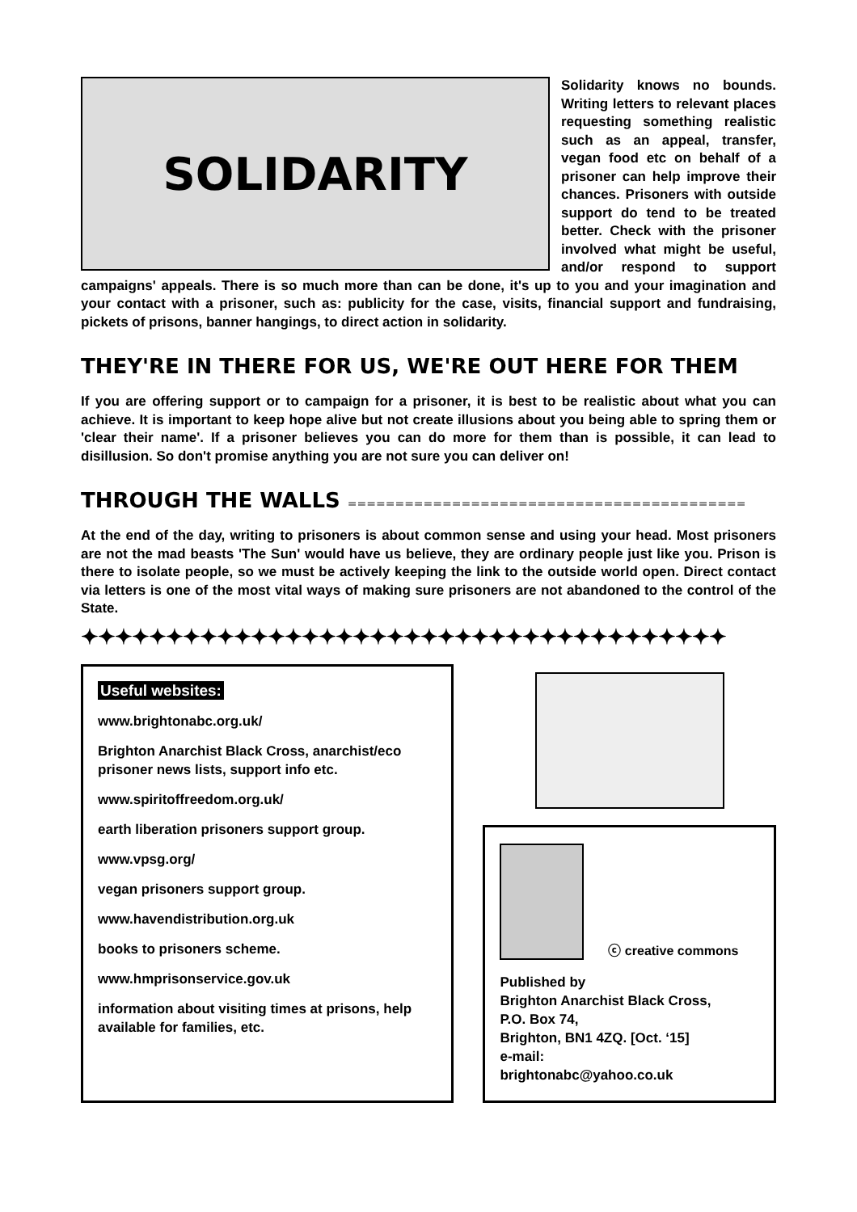SOLIDARITY
Solidarity knows no bounds. Writing letters to relevant places requesting something realistic such as an appeal, transfer, vegan food etc on behalf of a prisoner can help improve their chances. Prisoners with outside support do tend to be treated better. Check with the prisoner involved what might be useful, and/or respond to support campaigns' appeals. There is so much more than can be done, it's up to you and your imagination and your contact with a prisoner, such as: publicity for the case, visits, financial support and fundraising, pickets of prisons, banner hangings, to direct action in solidarity.
THEY'RE IN THERE FOR US, WE'RE OUT HERE FOR THEM
If you are offering support or to campaign for a prisoner, it is best to be realistic about what you can achieve. It is important to keep hope alive but not create illusions about you being able to spring them or 'clear their name'. If a prisoner believes you can do more for them than is possible, it can lead to disillusion. So don't promise anything you are not sure you can deliver on!
THROUGH THE WALLS ==========================================
At the end of the day, writing to prisoners is about common sense and using your head. Most prisoners are not the mad beasts 'The Sun' would have us believe, they are ordinary people just like you. Prison is there to isolate people, so we must be actively keeping the link to the outside world open. Direct contact via letters is one of the most vital ways of making sure prisoners are not abandoned to the control of the State.
✦✦✦✦✦✦✦✦✦✦✦✦✦✦✦✦✦✦✦✦✦✦✦✦✦✦✦✦✦✦✦✦✦✦✦✦✦✦
Useful websites:
www.brightonabc.org.uk/
Brighton Anarchist Black Cross, anarchist/eco prisoner news lists, support info etc.
www.spiritoffreedom.org.uk/
earth liberation prisoners support group.
www.vpsg.org/
vegan prisoners support group.
www.havendistribution.org.uk
books to prisoners scheme.
www.hmprisonservice.gov.uk
information about visiting times at prisons, help available for families, etc.
ⓒ creative commons
Published by
Brighton Anarchist Black Cross,
P.O. Box 74,
Brighton, BN1 4ZQ. [Oct. ‘15]
e-mail:
brightonabc@yahoo.co.uk